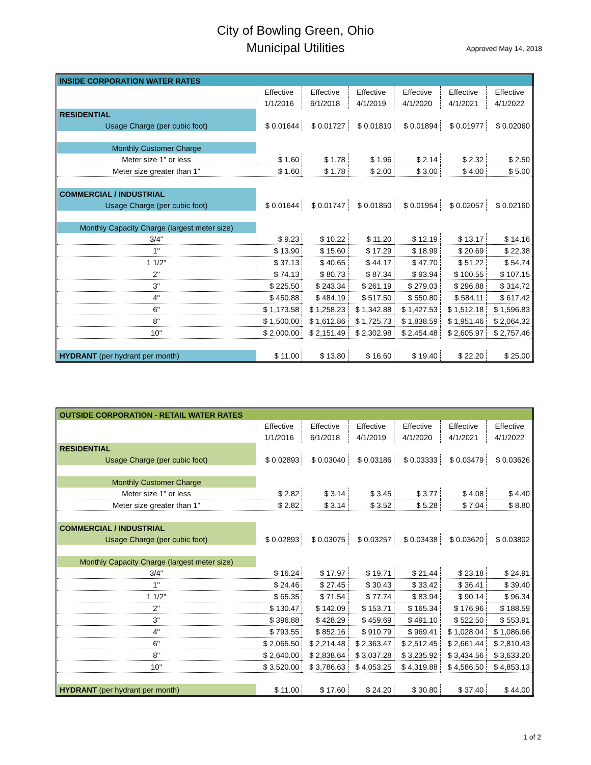City of Bowling Green, Ohio
Municipal Utilities
Approved May 14, 2018
| INSIDE CORPORATION WATER RATES | | | | | | |
| | Effective | Effective | Effective | Effective | Effective | Effective |
| | 1/1/2016 | 6/1/2018 | 4/1/2019 | 4/1/2020 | 4/1/2021 | 4/1/2022 |
| RESIDENTIAL | | | | | | |
| Usage Charge (per cubic foot) | $ 0.01644 | $ 0.01727 | $ 0.01810 | $ 0.01894 | $ 0.01977 | $ 0.02060 |
| Monthly Customer Charge | | | | | | |
| Meter size 1" or less | $ 1.60 | $ 1.78 | $ 1.96 | $ 2.14 | $ 2.32 | $ 2.50 |
| Meter size greater than 1" | $ 1.60 | $ 1.78 | $ 2.00 | $ 3.00 | $ 4.00 | $ 5.00 |
| COMMERCIAL / INDUSTRIAL | | | | | | |
| Usage Charge (per cubic foot) | $ 0.01644 | $ 0.01747 | $ 0.01850 | $ 0.01954 | $ 0.02057 | $ 0.02160 |
| Monthly Capacity Charge (largest meter size) | | | | | | |
| 3/4" | $ 9.23 | $ 10.22 | $ 11.20 | $ 12.19 | $ 13.17 | $ 14.16 |
| 1" | $ 13.90 | $ 15.60 | $ 17.29 | $ 18.99 | $ 20.69 | $ 22.38 |
| 1 1/2" | $ 37.13 | $ 40.65 | $ 44.17 | $ 47.70 | $ 51.22 | $ 54.74 |
| 2" | $ 74.13 | $ 80.73 | $ 87.34 | $ 93.94 | $ 100.55 | $ 107.15 |
| 3" | $ 225.50 | $ 243.34 | $ 261.19 | $ 279.03 | $ 296.88 | $ 314.72 |
| 4" | $ 450.88 | $ 484.19 | $ 517.50 | $ 550.80 | $ 584.11 | $ 617.42 |
| 6" | $ 1,173.58 | $ 1,258.23 | $ 1,342.88 | $ 1,427.53 | $ 1,512.18 | $ 1,596.83 |
| 8" | $ 1,500.00 | $ 1,612.86 | $ 1,725.73 | $ 1,838.59 | $ 1,951.46 | $ 2,064.32 |
| 10" | $ 2,000.00 | $ 2,151.49 | $ 2,302.98 | $ 2,454.48 | $ 2,605.97 | $ 2,757.46 |
| HYDRANT (per hydrant per month) | $ 11.00 | $ 13.80 | $ 16.60 | $ 19.40 | $ 22.20 | $ 25.00 |
| OUTSIDE CORPORATION - RETAIL WATER RATES | | | | | | |
| | Effective | Effective | Effective | Effective | Effective | Effective |
| | 1/1/2016 | 6/1/2018 | 4/1/2019 | 4/1/2020 | 4/1/2021 | 4/1/2022 |
| RESIDENTIAL | | | | | | |
| Usage Charge (per cubic foot) | $ 0.02893 | $ 0.03040 | $ 0.03186 | $ 0.03333 | $ 0.03479 | $ 0.03626 |
| Monthly Customer Charge | | | | | | |
| Meter size 1" or less | $ 2.82 | $ 3.14 | $ 3.45 | $ 3.77 | $ 4.08 | $ 4.40 |
| Meter size greater than 1" | $ 2.82 | $ 3.14 | $ 3.52 | $ 5.28 | $ 7.04 | $ 8.80 |
| COMMERCIAL / INDUSTRIAL | | | | | | |
| Usage Charge (per cubic foot) | $ 0.02893 | $ 0.03075 | $ 0.03257 | $ 0.03438 | $ 0.03620 | $ 0.03802 |
| Monthly Capacity Charge (largest meter size) | | | | | | |
| 3/4" | $ 16.24 | $ 17.97 | $ 19.71 | $ 21.44 | $ 23.18 | $ 24.91 |
| 1" | $ 24.46 | $ 27.45 | $ 30.43 | $ 33.42 | $ 36.41 | $ 39.40 |
| 1 1/2" | $ 65.35 | $ 71.54 | $ 77.74 | $ 83.94 | $ 90.14 | $ 96.34 |
| 2" | $ 130.47 | $ 142.09 | $ 153.71 | $ 165.34 | $ 176.96 | $ 188.59 |
| 3" | $ 396.88 | $ 428.29 | $ 459.69 | $ 491.10 | $ 522.50 | $ 553.91 |
| 4" | $ 793.55 | $ 852.16 | $ 910.79 | $ 969.41 | $ 1,028.04 | $ 1,086.66 |
| 6" | $ 2,065.50 | $ 2,214.48 | $ 2,363.47 | $ 2,512.45 | $ 2,661.44 | $ 2,810.43 |
| 8" | $ 2,640.00 | $ 2,838.64 | $ 3,037.28 | $ 3,235.92 | $ 3,434.56 | $ 3,633.20 |
| 10" | $ 3,520.00 | $ 3,786.63 | $ 4,053.25 | $ 4,319.88 | $ 4,586.50 | $ 4,853.13 |
| HYDRANT (per hydrant per month) | $ 11.00 | $ 17.60 | $ 24.20 | $ 30.80 | $ 37.40 | $ 44.00 |
1 of 2